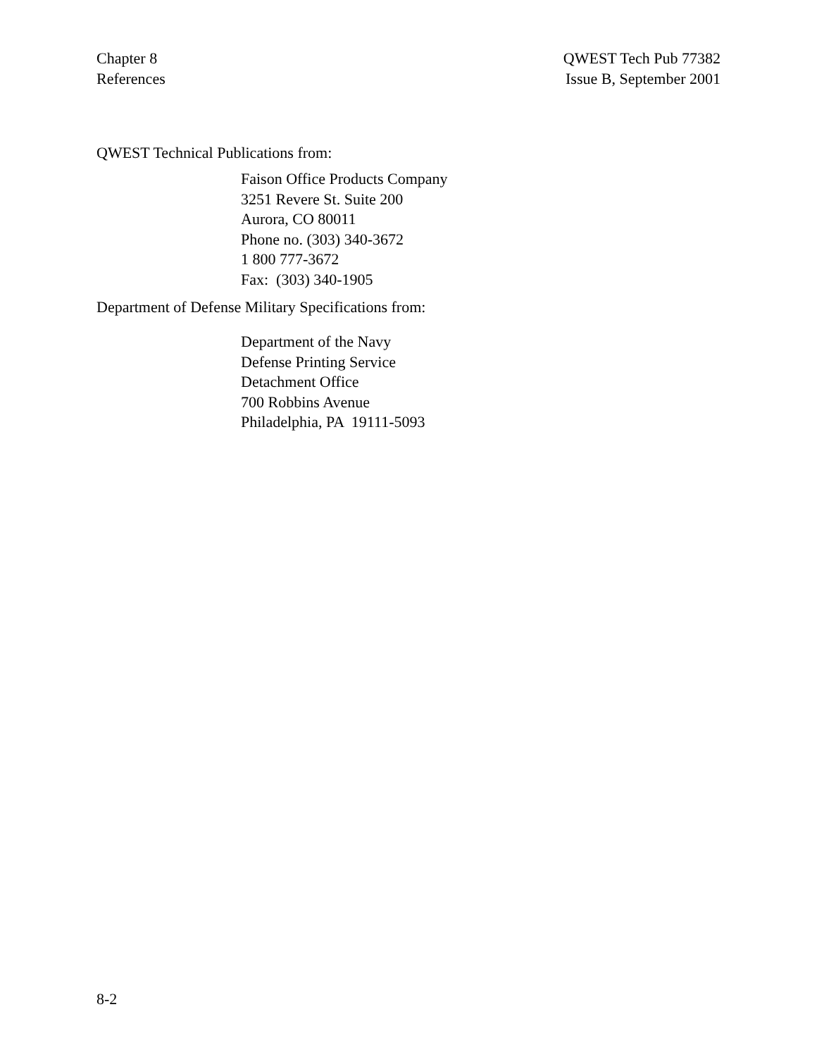Chapter 8
References
QWEST Tech Pub 77382
Issue B, September 2001
QWEST Technical Publications from:
Faison Office Products Company
3251 Revere St. Suite 200
Aurora, CO 80011
Phone no. (303) 340-3672
1 800 777-3672
Fax: (303) 340-1905
Department of Defense Military Specifications from:
Department of the Navy
Defense Printing Service
Detachment Office
700 Robbins Avenue
Philadelphia, PA 19111-5093
8-2